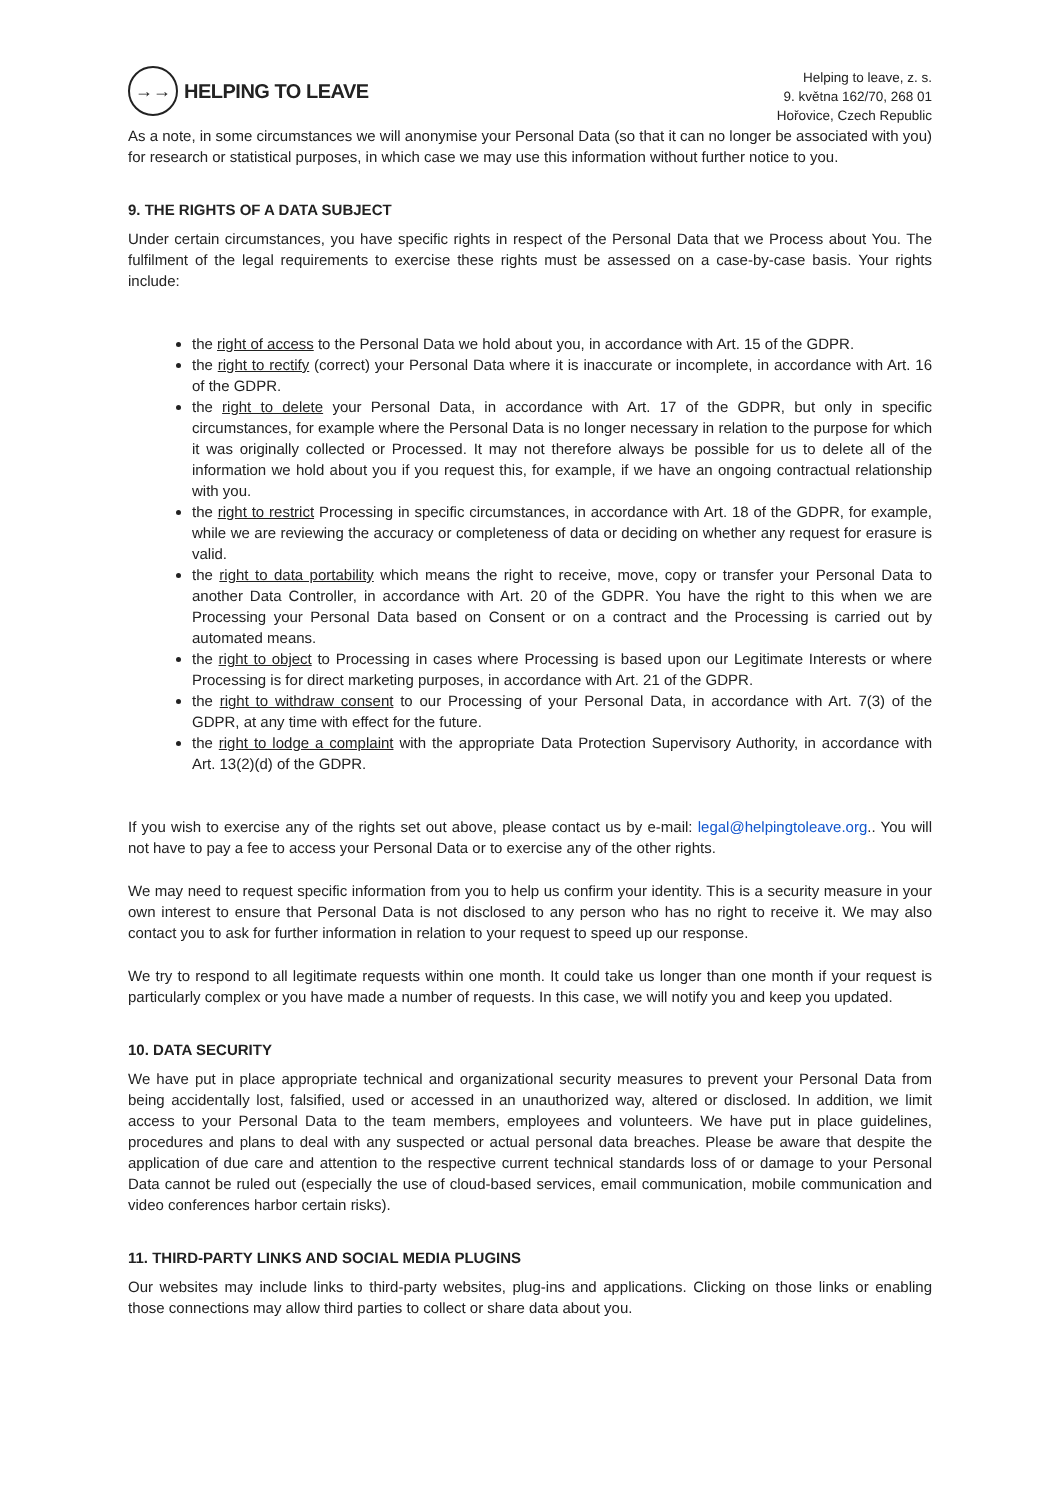→→
HELPING TO LEAVE
Helping to leave, z. s.
9. května 162/70, 268 01
Hořovice, Czech Republic
As a note, in some circumstances we will anonymise your Personal Data (so that it can no longer be associated with you) for research or statistical purposes, in which case we may use this information without further notice to you.
9. THE RIGHTS OF A DATA SUBJECT
Under certain circumstances, you have specific rights in respect of the Personal Data that we Process about You. The fulfilment of the legal requirements to exercise these rights must be assessed on a case-by-case basis. Your rights include:
the right of access to the Personal Data we hold about you, in accordance with Art. 15 of the GDPR.
the right to rectify (correct) your Personal Data where it is inaccurate or incomplete, in accordance with Art. 16 of the GDPR.
the right to delete your Personal Data, in accordance with Art. 17 of the GDPR, but only in specific circumstances, for example where the Personal Data is no longer necessary in relation to the purpose for which it was originally collected or Processed. It may not therefore always be possible for us to delete all of the information we hold about you if you request this, for example, if we have an ongoing contractual relationship with you.
the right to restrict Processing in specific circumstances, in accordance with Art. 18 of the GDPR, for example, while we are reviewing the accuracy or completeness of data or deciding on whether any request for erasure is valid.
the right to data portability which means the right to receive, move, copy or transfer your Personal Data to another Data Controller, in accordance with Art. 20 of the GDPR. You have the right to this when we are Processing your Personal Data based on Consent or on a contract and the Processing is carried out by automated means.
the right to object to Processing in cases where Processing is based upon our Legitimate Interests or where Processing is for direct marketing purposes, in accordance with Art. 21 of the GDPR.
the right to withdraw consent to our Processing of your Personal Data, in accordance with Art. 7(3) of the GDPR, at any time with effect for the future.
the right to lodge a complaint with the appropriate Data Protection Supervisory Authority, in accordance with Art. 13(2)(d) of the GDPR.
If you wish to exercise any of the rights set out above, please contact us by e-mail: legal@helpingtoleave.org.. You will not have to pay a fee to access your Personal Data or to exercise any of the other rights.
We may need to request specific information from you to help us confirm your identity. This is a security measure in your own interest to ensure that Personal Data is not disclosed to any person who has no right to receive it. We may also contact you to ask for further information in relation to your request to speed up our response.
We try to respond to all legitimate requests within one month. It could take us longer than one month if your request is particularly complex or you have made a number of requests. In this case, we will notify you and keep you updated.
10. DATA SECURITY
We have put in place appropriate technical and organizational security measures to prevent your Personal Data from being accidentally lost, falsified, used or accessed in an unauthorized way, altered or disclosed. In addition, we limit access to your Personal Data to the team members, employees and volunteers. We have put in place guidelines, procedures and plans to deal with any suspected or actual personal data breaches. Please be aware that despite the application of due care and attention to the respective current technical standards loss of or damage to your Personal Data cannot be ruled out (especially the use of cloud-based services, email communication, mobile communication and video conferences harbor certain risks).
11. THIRD-PARTY LINKS AND SOCIAL MEDIA PLUGINS
Our websites may include links to third-party websites, plug-ins and applications. Clicking on those links or enabling those connections may allow third parties to collect or share data about you.